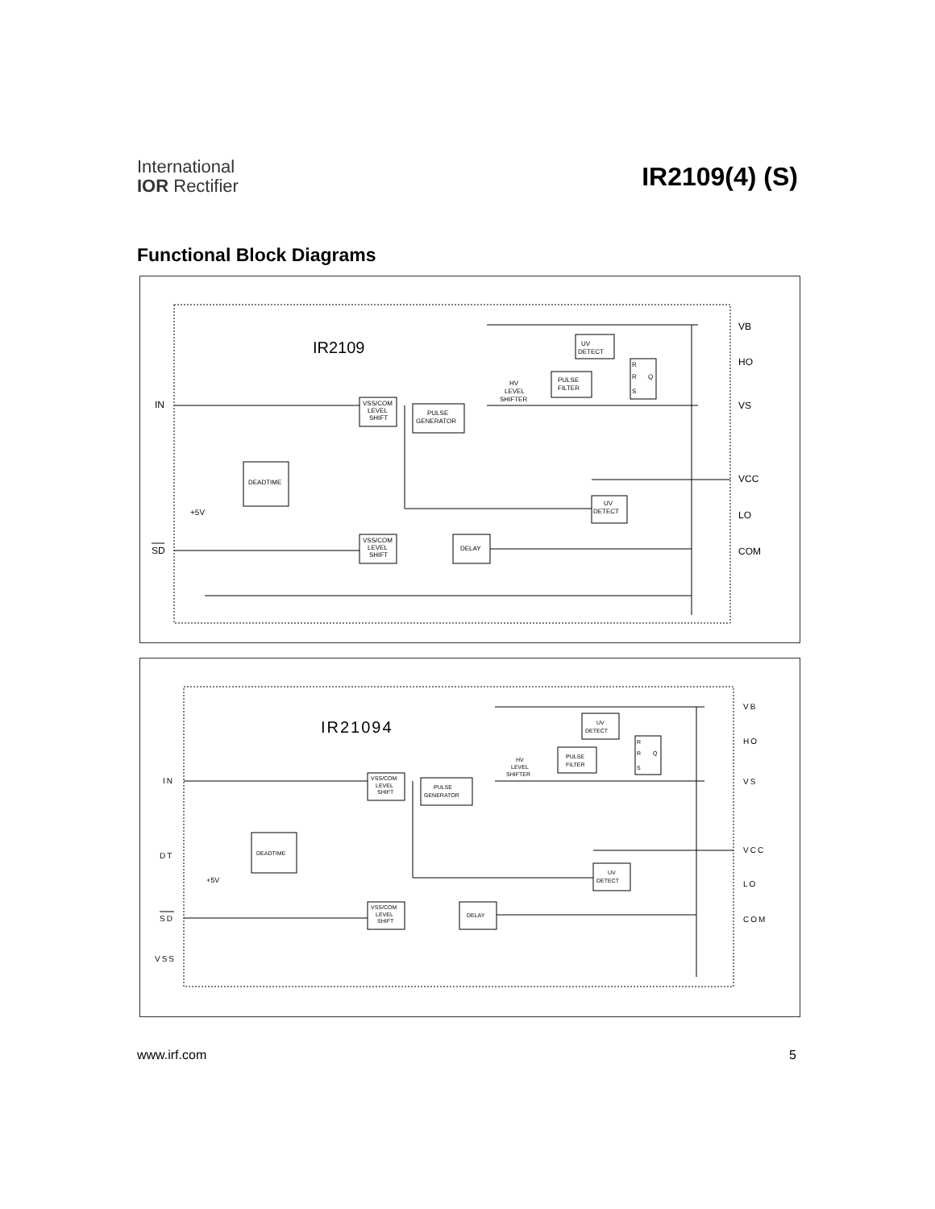International
IOR Rectifier
IR2109(4) (S)
Functional Block Diagrams
IR2109
UV
DETECT
PULSE
FILTER
R
R
Q
S
HV
LEVEL
SHIFTER
VSS/COM
LEVEL
SHIFT
PULSE
GENERATOR
DEADTIME
UV
DETECT
VSS/COM
LEVEL
SHIFT
DELAY
IN
SD
+5V
VB
HO
VS
VCC
LO
COM
IR21094
UV
DETECT
PULSE
FILTER
R
R
Q
S
HV
LEVEL
SHIFTER
VSS/COM
LEVEL
SHIFT
PULSE
GENERATOR
DEADTIME
UV
DETECT
VSS/COM
LEVEL
SHIFT
DELAY
IN
DT
SD
VSS
+5V
VB
HO
VS
VCC
LO
COM
www.irf.com 5